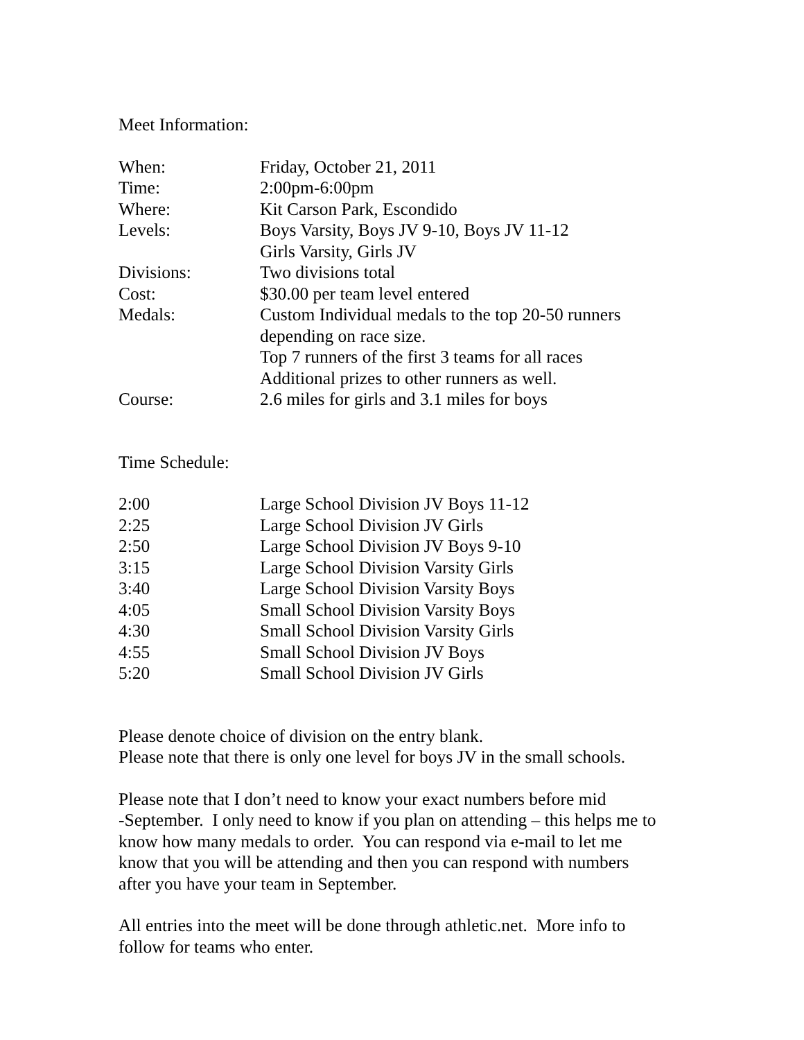Meet Information:
| When: | Friday, October 21, 2011 |
| Time: | 2:00pm-6:00pm |
| Where: | Kit Carson Park, Escondido |
| Levels: | Boys Varsity, Boys JV 9-10, Boys JV 11-12 Girls Varsity, Girls JV |
| Divisions: | Two divisions total |
| Cost: | $30.00 per team level entered |
| Medals: | Custom Individual medals to the top 20-50 runners depending on race size. Top 7 runners of the first 3 teams for all races Additional prizes to other runners as well. |
| Course: | 2.6 miles for girls and 3.1 miles for boys |
Time Schedule:
| 2:00 | Large School Division JV Boys 11-12 |
| 2:25 | Large School Division JV Girls |
| 2:50 | Large School Division JV Boys 9-10 |
| 3:15 | Large School Division Varsity Girls |
| 3:40 | Large School Division Varsity Boys |
| 4:05 | Small School Division Varsity Boys |
| 4:30 | Small School Division Varsity Girls |
| 4:55 | Small School Division JV Boys |
| 5:20 | Small School Division JV Girls |
Please denote choice of division on the entry blank.
Please note that there is only one level for boys JV in the small schools.
Please note that I don’t need to know your exact numbers before mid
-September. I only need to know if you plan on attending – this helps me to
know how many medals to order. You can respond via e-mail to let me
know that you will be attending and then you can respond with numbers
after you have your team in September.
All entries into the meet will be done through athletic.net. More info to
follow for teams who enter.